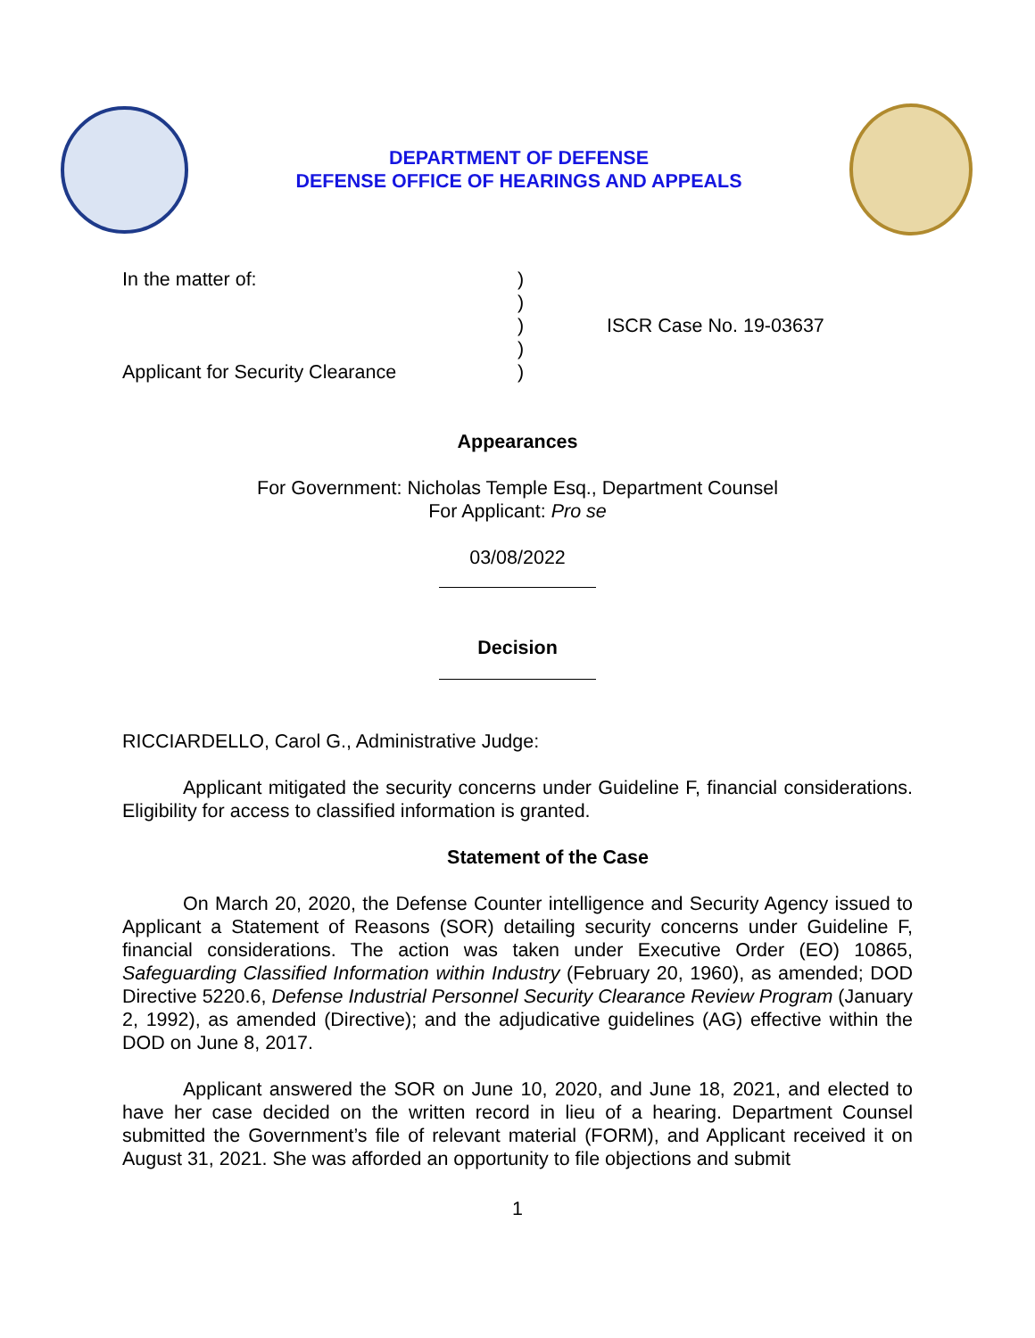DEPARTMENT OF DEFENSE
DEFENSE OFFICE OF HEARINGS AND APPEALS
In the matter of:
Applicant for Security Clearance
)
)
)
)
)
ISCR Case No. 19-03637
Appearances
For Government: Nicholas Temple Esq., Department Counsel
For Applicant: Pro se
03/08/2022
Decision
RICCIARDELLO, Carol G., Administrative Judge:
Applicant mitigated the security concerns under Guideline F, financial considerations. Eligibility for access to classified information is granted.
Statement of the Case
On March 20, 2020, the Defense Counter intelligence and Security Agency issued to Applicant a Statement of Reasons (SOR) detailing security concerns under Guideline F, financial considerations. The action was taken under Executive Order (EO) 10865, Safeguarding Classified Information within Industry (February 20, 1960), as amended; DOD Directive 5220.6, Defense Industrial Personnel Security Clearance Review Program (January 2, 1992), as amended (Directive); and the adjudicative guidelines (AG) effective within the DOD on June 8, 2017.
Applicant answered the SOR on June 10, 2020, and June 18, 2021, and elected to have her case decided on the written record in lieu of a hearing. Department Counsel submitted the Government’s file of relevant material (FORM), and Applicant received it on August 31, 2021. She was afforded an opportunity to file objections and submit
1